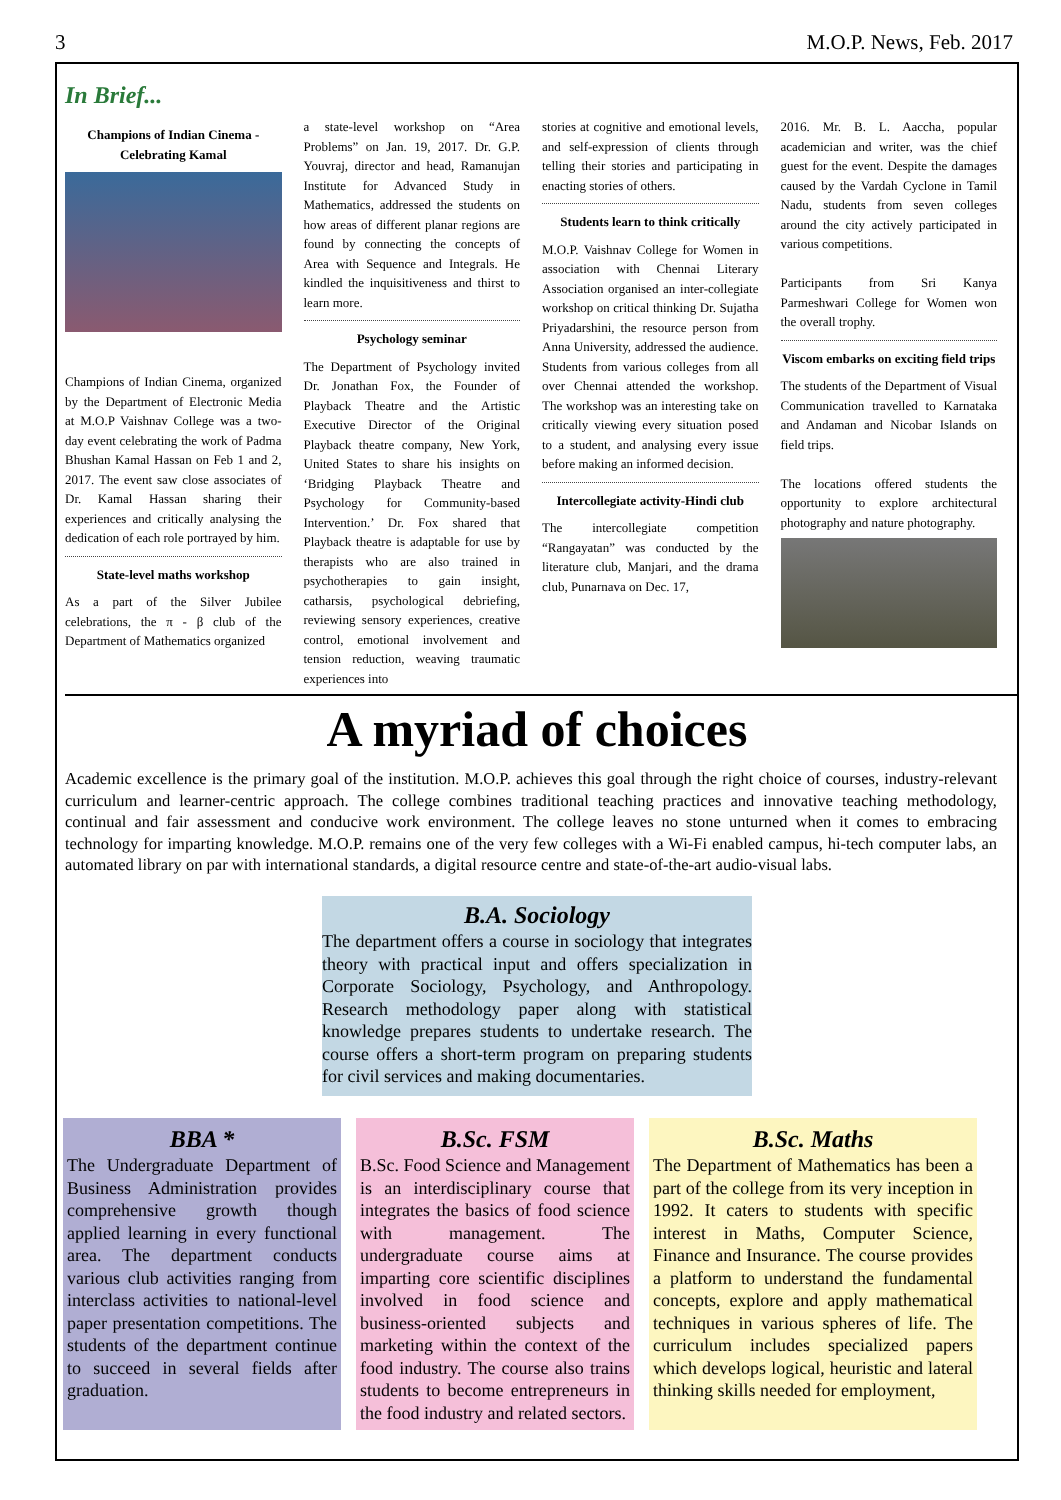3 M.O.P. News, Feb. 2017
In Brief...
Champions of Indian Cinema - Celebrating Kamal
Champions of Indian Cinema, organized by the Department of Electronic Media at M.O.P Vaishnav College was a two-day event celebrating the work of Padma Bhushan Kamal Hassan on Feb 1 and 2, 2017. The event saw close associates of Dr. Kamal Hassan sharing their experiences and critically analysing the dedication of each role portrayed by him.
State-level maths workshop
As a part of the Silver Jubilee celebrations, the π - β club of the Department of Mathematics organized
a state-level workshop on “Area Problems” on Jan. 19, 2017. Dr. G.P. Youvraj, director and head, Ramanujan Institute for Advanced Study in Mathematics, addressed the students on how areas of different planar regions are found by connecting the concepts of Area with Sequence and Integrals. He kindled the inquisitiveness and thirst to learn more.
Psychology seminar
The Department of Psychology invited Dr. Jonathan Fox, the Founder of Playback Theatre and the Artistic Executive Director of the Original Playback theatre company, New York, United States to share his insights on ‘Bridging Playback Theatre and Psychology for Community-based Intervention.’ Dr. Fox shared that Playback theatre is adaptable for use by therapists who are also trained in psychotherapies to gain insight, catharsis, psychological debriefing, reviewing sensory experiences, creative control, emotional involvement and tension reduction, weaving traumatic experiences into
stories at cognitive and emotional levels, and self-expression of clients through telling their stories and participating in enacting stories of others.
Students learn to think critically
M.O.P. Vaishnav College for Women in association with Chennai Literary Association organised an inter-collegiate workshop on critical thinking Dr. Sujatha Priyadarshini, the resource person from Anna University, addressed the audience. Students from various colleges from all over Chennai attended the workshop. The workshop was an interesting take on critically viewing every situation posed to a student, and analysing every issue before making an informed decision.
Intercollegiate activity-Hindi club
The intercollegiate competition “Rangayatan” was conducted by the literature club, Manjari, and the drama club, Punarnava on Dec. 17,
2016. Mr. B. L. Aaccha, popular academician and writer, was the chief guest for the event. Despite the damages caused by the Vardah Cyclone in Tamil Nadu, students from seven colleges around the city actively participated in various competitions.
Participants from Sri Kanya Parmeshwari College for Women won the overall trophy.
Viscom embarks on exciting field trips
The students of the Department of Visual Communication travelled to Karnataka and Andaman and Nicobar Islands on field trips.
The locations offered students the opportunity to explore architectural photography and nature photography.
A myriad of choices
Academic excellence is the primary goal of the institution. M.O.P. achieves this goal through the right choice of courses, industry-relevant curriculum and learner-centric approach. The college combines traditional teaching practices and innovative teaching methodology, continual and fair assessment and conducive work environment. The college leaves no stone unturned when it comes to embracing technology for imparting knowledge. M.O.P. remains one of the very few colleges with a Wi-Fi enabled campus, hi-tech computer labs, an automated library on par with international standards, a digital resource centre and state-of-the-art audio-visual labs.
B.A. Sociology
The department offers a course in sociology that integrates theory with practical input and offers specialization in Corporate Sociology, Psychology, and Anthropology. Research methodology paper along with statistical knowledge prepares students to undertake research. The course offers a short-term program on preparing students for civil services and making documentaries.
BBA *
The Undergraduate Department of Business Administration provides comprehensive growth though applied learning in every functional area. The department conducts various club activities ranging from interclass activities to national-level paper presentation competitions. The students of the department continue to succeed in several fields after graduation.
B.Sc. FSM
B.Sc. Food Science and Management is an interdisciplinary course that integrates the basics of food science with management. The undergraduate course aims at imparting core scientific disciplines involved in food science and business-oriented subjects and marketing within the context of the food industry. The course also trains students to become entrepreneurs in the food industry and related sectors.
B.Sc. Maths
The Department of Mathematics has been a part of the college from its very inception in 1992. It caters to students with specific interest in Maths, Computer Science, Finance and Insurance. The course provides a platform to understand the fundamental concepts, explore and apply mathematical techniques in various spheres of life. The curriculum includes specialized papers which develops logical, heuristic and lateral thinking skills needed for employment,